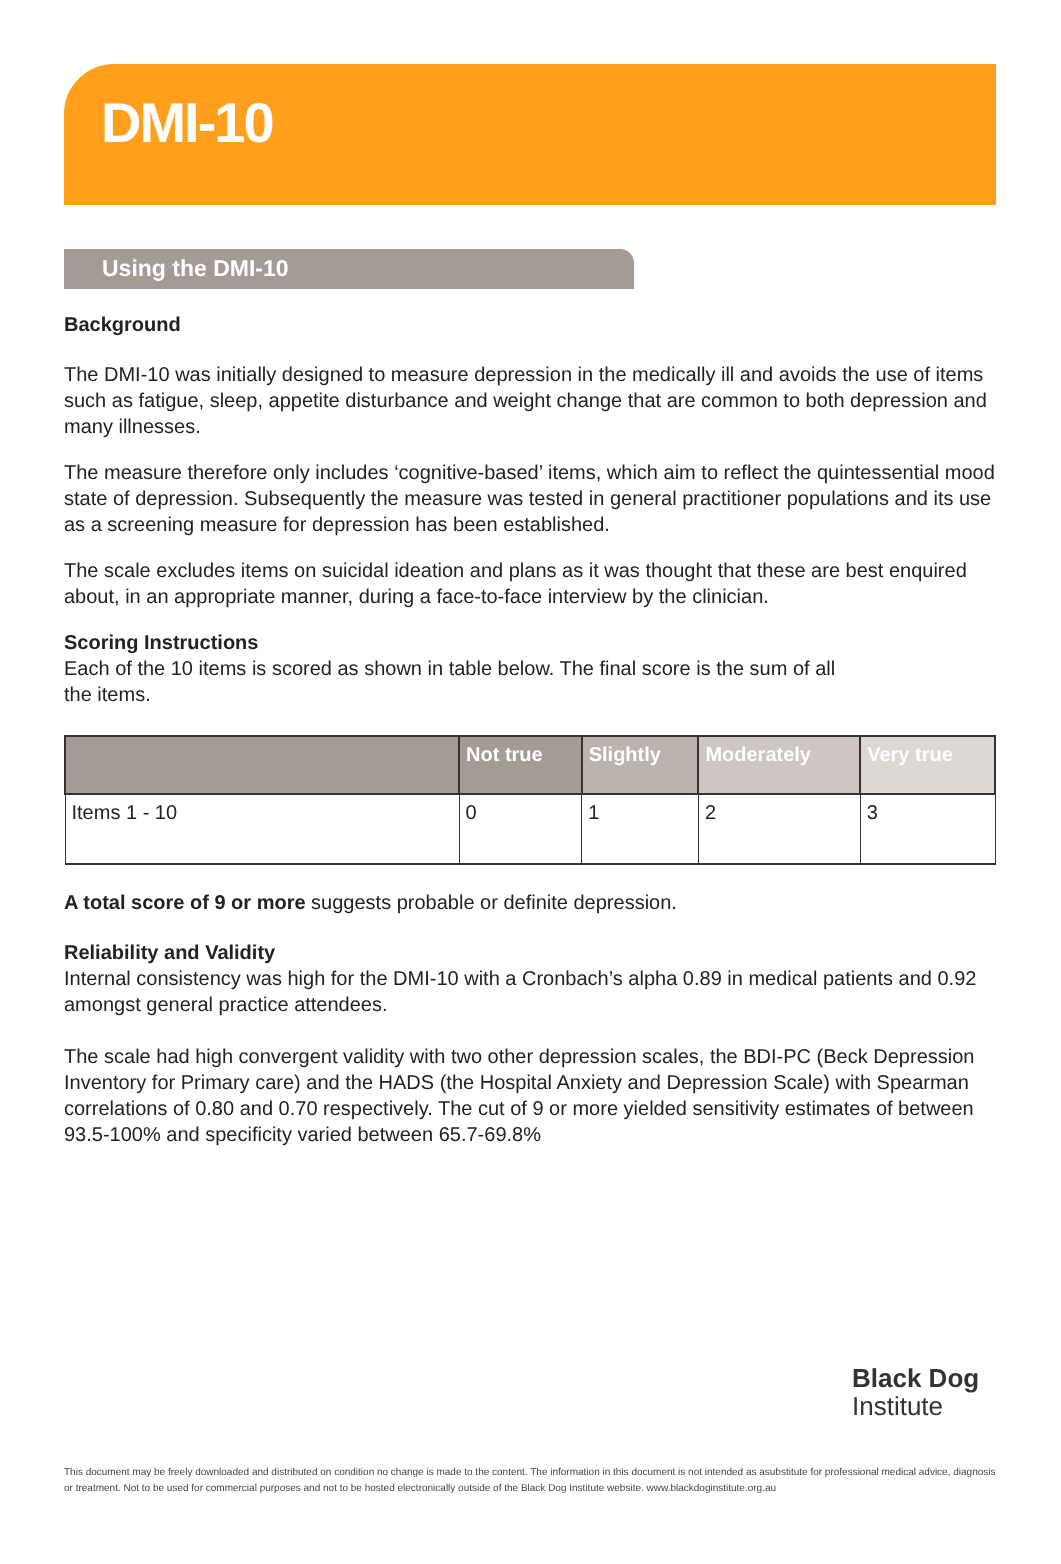DMI-10
Using the DMI-10
Background
The DMI-10 was initially designed to measure depression in the medically ill and avoids the use of items such as fatigue, sleep, appetite disturbance and weight change that are common to both depression and many illnesses.
The measure therefore only includes ‘cognitive-based’ items, which aim to reflect the quintessential mood state of depression. Subsequently the measure was tested in general practitioner populations and its use as a screening measure for depression has been established.
The scale excludes items on suicidal ideation and plans as it was thought that these are best enquired about, in an appropriate manner, during a face-to-face interview by the clinician.
Scoring Instructions
Each of the 10 items is scored as shown in table below. The final score is the sum of all the items.
| | Not true | Slightly | Moderately | Very true |
| --- | --- | --- | --- | --- |
| Items 1 - 10 | 0 | 1 | 2 | 3 |
A total score of 9 or more suggests probable or definite depression.
Reliability and Validity
Internal consistency was high for the DMI-10 with a Cronbach’s alpha 0.89 in medical patients and 0.92 amongst general practice attendees.
The scale had high convergent validity with two other depression scales, the BDI-PC (Beck Depression Inventory for Primary care) and the HADS (the Hospital Anxiety and Depression Scale) with Spearman correlations of 0.80 and 0.70 respectively. The cut of 9 or more yielded sensitivity estimates of between 93.5-100% and specificity varied between 65.7-69.8%
Black Dog
Institute
This document may be freely downloaded and distributed on condition no change is made to the content. The information in this document is not intended as asubstitute for professional medical advice, diagnosis or treatment. Not to be used for commercial purposes and not to be hosted electronically outside of the Black Dog Institute website. www.blackdoginstitute.org.au